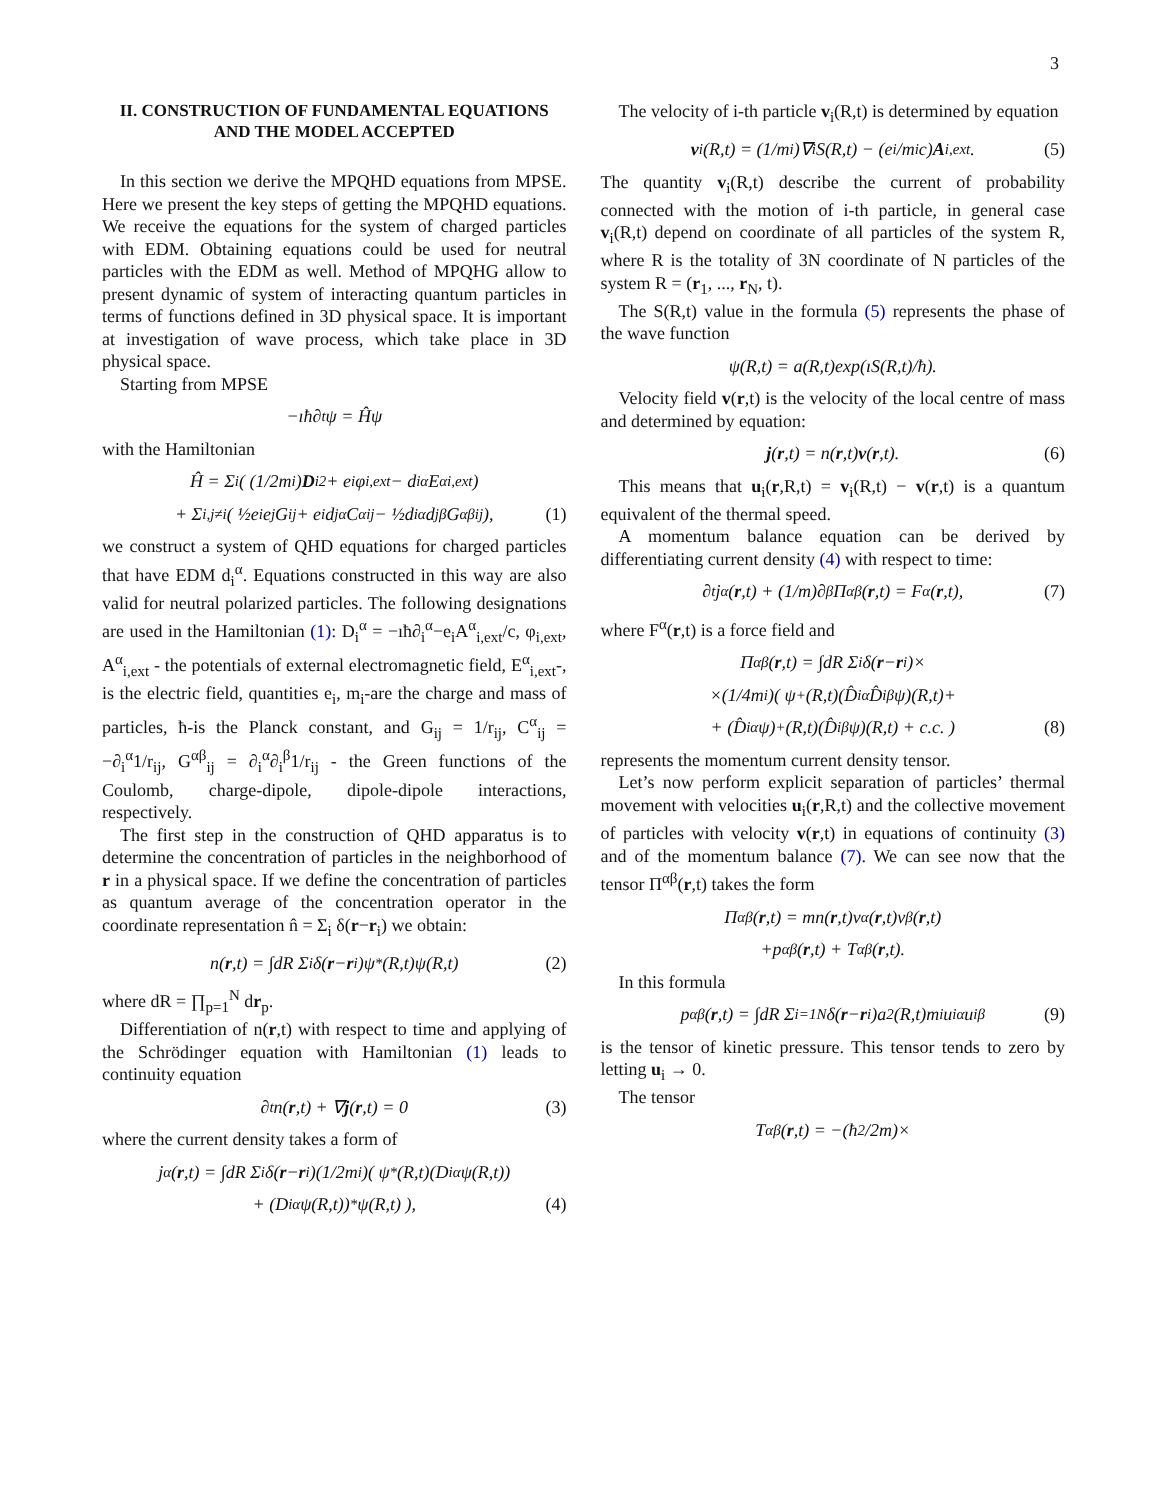3
II. CONSTRUCTION OF FUNDAMENTAL EQUATIONS AND THE MODEL ACCEPTED
In this section we derive the MPQHD equations from MPSE. Here we present the key steps of getting the MPQHD equations. We receive the equations for the system of charged particles with EDM. Obtaining equations could be used for neutral particles with the EDM as well. Method of MPQHG allow to present dynamic of system of interacting quantum particles in terms of functions defined in 3D physical space. It is important at investigation of wave process, which take place in 3D physical space.
Starting from MPSE
−ıħ∂<sub>t</sub>ψ = Ĥψ
with the Hamiltonian
Ĥ = Σ<sub>i</sub> ( (1/2m<sub>i</sub>) D<sub>i</sub><sup>2</sup> + e<sub>i</sub>φ<sub>i,ext</sub> − d<sub>i</sub><sup>α</sup>E<sup>α</sup><sub>i,ext</sub> )
+ Σ<sub>i,j≠i</sub> ( ½e<sub>i</sub>e<sub>j</sub>G<sub>ij</sub> + e<sub>i</sub>d<sub>j</sub><sup>α</sup>C<sup>α</sup><sub>ij</sub> − ½d<sub>i</sub><sup>α</sup>d<sub>j</sub><sup>β</sup>G<sup>αβ</sup><sub>ij</sub> ), (1)
we construct a system of QHD equations for charged particles that have EDM d<sub>i</sub><sup>α</sup>. Equations constructed in this way are also valid for neutral polarized particles. The following designations are used in the Hamiltonian (1): D<sub>i</sub><sup>α</sup> = −ıħ∂<sub>i</sub><sup>α</sup>−e<sub>i</sub>A<sup>α</sup><sub>i,ext</sub>/c, φ<sub>i,ext</sub>, A<sup>α</sup><sub>i,ext</sub> - the potentials of external electromagnetic field, E<sup>α</sup><sub>i,ext</sub>-, is the electric field, quantities e<sub>i</sub>, m<sub>i</sub>-are the charge and mass of particles, ħ-is the Planck constant, and G<sub>ij</sub> = 1/r<sub>ij</sub>, C<sup>α</sup><sub>ij</sub> = −∂<sub>i</sub><sup>α</sup>1/r<sub>ij</sub>, G<sup>αβ</sup><sub>ij</sub> = ∂<sub>i</sub><sup>α</sup>∂<sub>i</sub><sup>β</sup>1/r<sub>ij</sub> - the Green functions of the Coulomb, charge-dipole, dipole-dipole interactions, respectively.
The first step in the construction of QHD apparatus is to determine the concentration of particles in the neighborhood of r in a physical space. If we define the concentration of particles as quantum average of the concentration operator in the coordinate representation n̂ = Σ<sub>i</sub> δ(r−r<sub>i</sub>) we obtain:
n(r,t) = ∫dR Σ<sub>i</sub> δ(r − r<sub>i</sub>)ψ<sup>*</sup>(R,t)ψ(R,t) (2)
where dR = ∏<sub>p=1</sub><sup>N</sup> dr<sub>p</sub>.
Differentiation of n(r,t) with respect to time and applying of the Schrödinger equation with Hamiltonian (1) leads to continuity equation
∂<sub>t</sub>n(r,t) + ∇ j (r,t) = 0 (3)
where the current density takes a form of
j<sup>α</sup>(r,t) = ∫dR Σ<sub>i</sub> δ(r − r<sub>i</sub>)(1/2m<sub>i</sub>)( ψ<sup>*</sup>(R,t)(D<sub>i</sub><sup>α</sup>ψ(R,t))
+ (D<sub>i</sub><sup>α</sup>ψ(R,t))<sup>*</sup>ψ(R,t) ), (4)
The velocity of i-th particle v<sub>i</sub>(R,t) is determined by equation
v<sub>i</sub>(R,t) = (1/m<sub>i</sub>)∇<sub>i</sub>S(R,t) − (e<sub>i</sub>/m<sub>i</sub>c) A<sub>i,ext</sub>. (5)
The quantity v<sub>i</sub>(R,t) describe the current of probability connected with the motion of i-th particle, in general case v<sub>i</sub>(R,t) depend on coordinate of all particles of the system R, where R is the totality of 3N coordinate of N particles of the system R = (r<sub>1</sub>, ..., r<sub>N</sub>, t).
The S(R,t) value in the formula (5) represents the phase of the wave function
ψ(R,t) = a(R,t)exp(ıS(R,t)/ħ).
Velocity field v(r,t) is the velocity of the local centre of mass and determined by equation:
j (r,t) = n(r,t) v (r,t). (6)
This means that u<sub>i</sub>(r,R,t) = v<sub>i</sub>(R,t) − v(r,t) is a quantum equivalent of the thermal speed.
A momentum balance equation can be derived by differentiating current density (4) with respect to time:
∂<sub>t</sub>j<sup>α</sup>(r,t) + (1/m)∂<sup>β</sup>Π<sup>αβ</sup>(r,t) = F<sup>α</sup>(r,t), (7)
where F<sup>α</sup>(r,t) is a force field and
Π<sup>αβ</sup>(r,t) = ∫dR Σ<sub>i</sub> δ(r − r<sub>i</sub>)×
×(1/4m<sub>i</sub>)( ψ<sup>+</sup>(R,t)(D̂<sub>i</sub><sup>α</sup>D̂<sub>i</sub><sup>β</sup>ψ)(R,t)+
+ (D̂<sub>i</sub><sup>α</sup>ψ)<sup>+</sup>(R,t)(D̂<sub>i</sub><sup>β</sup>ψ)(R,t) + c.c. ) (8)
represents the momentum current density tensor.
Let’s now perform explicit separation of particles’ thermal movement with velocities u<sub>i</sub>(r,R,t) and the collective movement of particles with velocity v(r,t) in equations of continuity (3) and of the momentum balance (7). We can see now that the tensor Π<sup>αβ</sup>(r,t) takes the form
Π<sup>αβ</sup>(r,t) = mn(r,t)v<sup>α</sup>(r,t)v<sup>β</sup>(r,t)
+p<sup>αβ</sup>(r,t) + T<sup>αβ</sup>(r,t).
In this formula
p<sup>αβ</sup>(r,t) = ∫dR Σ<sub>i=1</sub><sup>N</sup> δ(r − r<sub>i</sub>)a<sup>2</sup>(R,t)m<sub>i</sub>u<sub>i</sub><sup>α</sup>u<sub>i</sub><sup>β</sup> (9)
is the tensor of kinetic pressure. This tensor tends to zero by letting u<sub>i</sub> → 0.
The tensor
T<sup>αβ</sup>(r,t) = −(ħ<sup>2</sup>/2m)×